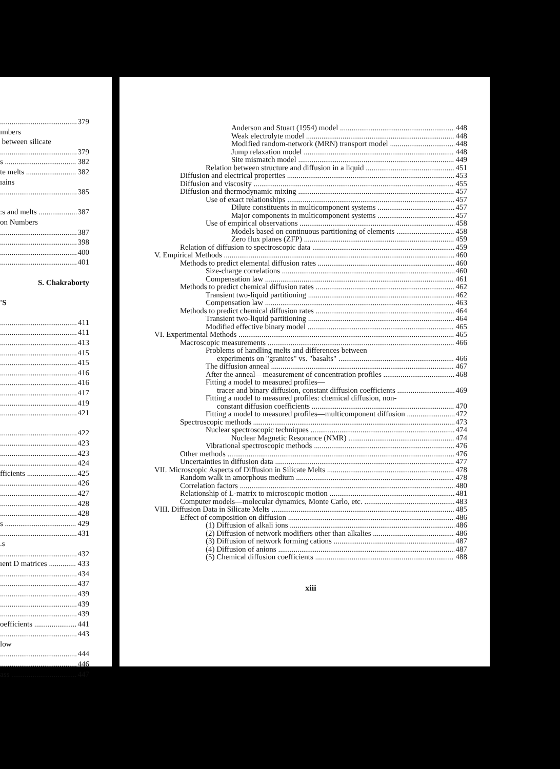379
ımbers
between silicate
379
s 382
te melts 382
ıains
385
:s and melts 387
on Numbers
387
398
400
401
S. Chakraborty
'S
411
411
413
415
415
416
416
417
419
421
422
423
423
424
fficients 425
426
427
428
428
s 429
431
.s
432
ıent D matrices 433
434
437
439
439
439
oefficients 441
443
low
444
446
ass 447
Anderson and Stuart (1954) model 448
Weak electrolyte model 448
Modified random-network (MRN) transport model 448
Jump relaxation model 448
Site mismatch model 449
Relation between structure and diffusion in a liquid 451
Diffusion and electrical properties 453
Diffusion and viscosity 455
Diffusion and thermodynamic mixing 457
Use of exact relationships 457
Dilute constituents in multicomponent systems 457
Major components in multicomponent systems 457
Use of empirical observations 458
Models based on continuous partitioning of elements 458
Zero flux planes (ZFP) 459
Relation of diffusion to spectroscopic data 459
V. Empirical Methods 460
Methods to predict elemental diffusion rates 460
Size-charge correlations 460
Compensation law 461
Methods to predict chemical diffusion rates 462
Transient two-liquid partitioning 462
Compensation law 463
Methods to predict chemical diffusion rates 464
Transient two-liquid partitioning 464
Modified effective binary model 465
VI. Experimental Methods 465
Macroscopic measurements 466
Problems of handling melts and differences between
experiments on "granites" vs. "basalts" 466
The diffusion anneal 467
After the anneal—measurement of concentration profiles 468
Fitting a model to measured profiles—
tracer and binary diffusion, constant diffusion coefficients 469
Fitting a model to measured profiles: chemical diffusion, non-
constant diffusion coefficients 470
Fitting a model to measured profiles—multicomponent diffusion 472
Spectroscopic methods 473
Nuclear spectroscopic techniques 474
Nuclear Magnetic Resonance (NMR) 474
Vibrational spectroscopic methods 476
Other methods 476
Uncertainties in diffusion data 477
VII. Microscopic Aspects of Diffusion in Silicate Melts 478
Random walk in amorphous medium 478
Correlation factors 480
Relationship of L-matrix to microscopic motion 481
Computer models—molecular dynamics, Monte Carlo, etc. 483
VIII. Diffusion Data in Silicate Melts 485
Effect of composition on diffusion 486
(1) Diffusion of alkali ions 486
(2) Diffusion of network modifiers other than alkalies 486
(3) Diffusion of network forming cations 487
(4) Diffusion of anions 487
(5) Chemical diffusion coefficients 488
xiii